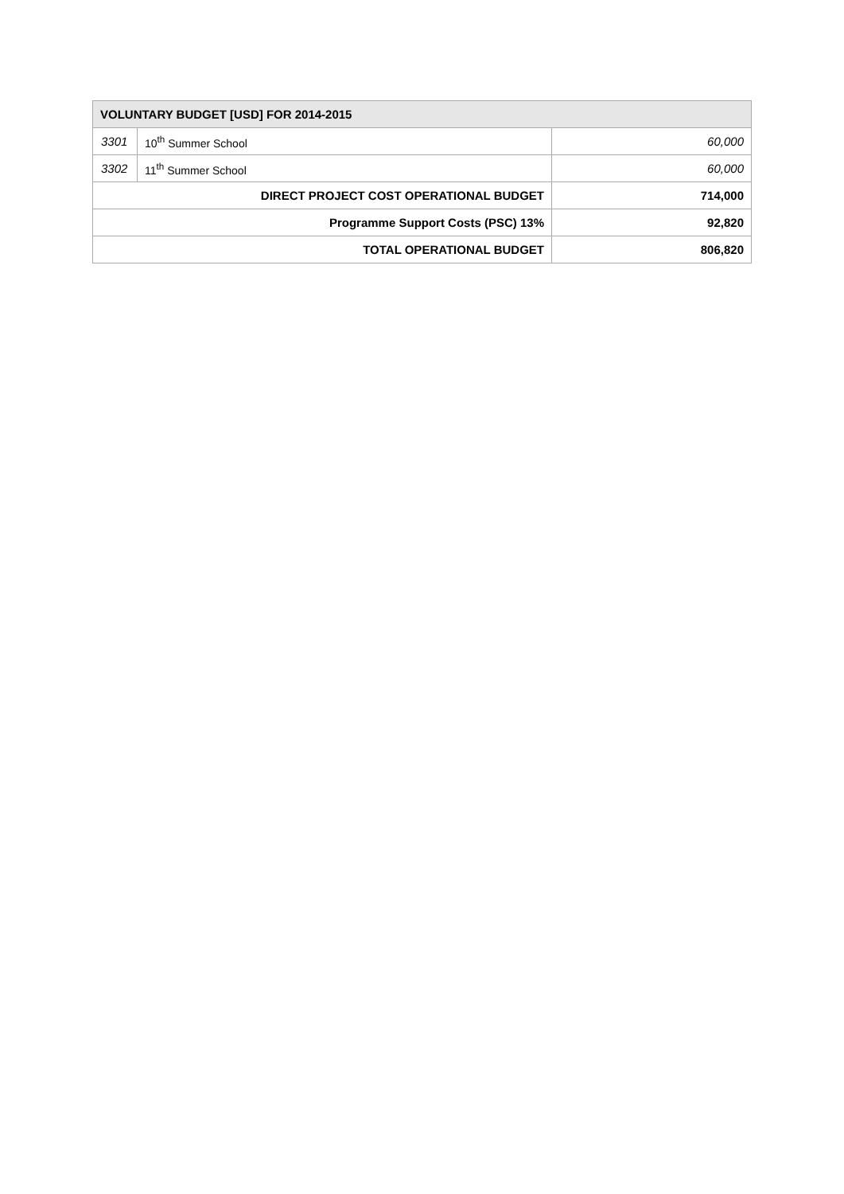| VOLUNTARY BUDGET [USD] FOR 2014-2015 | | |
| --- | --- | --- |
| 3301 | 10<sup>th</sup> Summer School | 60,000 |
| 3302 | 11<sup>th</sup> Summer School | 60,000 |
| DIRECT PROJECT COST OPERATIONAL BUDGET | | 714,000 |
| Programme Support Costs (PSC) 13% | | 92,820 |
| TOTAL OPERATIONAL BUDGET | | 806,820 |